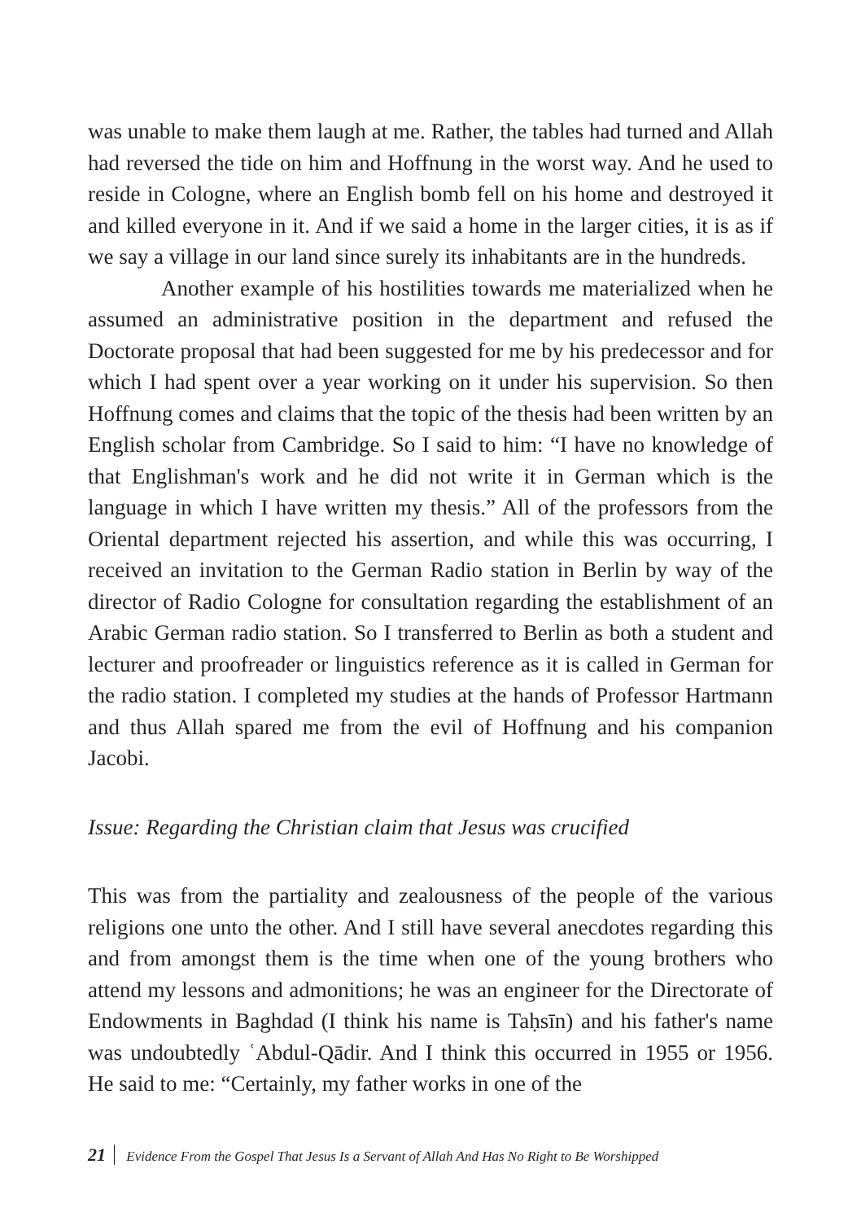was unable to make them laugh at me. Rather, the tables had turned and Allah had reversed the tide on him and Hoffnung in the worst way. And he used to reside in Cologne, where an English bomb fell on his home and destroyed it and killed everyone in it. And if we said a home in the larger cities, it is as if we say a village in our land since surely its inhabitants are in the hundreds.
Another example of his hostilities towards me materialized when he assumed an administrative position in the department and refused the Doctorate proposal that had been suggested for me by his predecessor and for which I had spent over a year working on it under his supervision. So then Hoffnung comes and claims that the topic of the thesis had been written by an English scholar from Cambridge. So I said to him: “I have no knowledge of that Englishman's work and he did not write it in German which is the language in which I have written my thesis.” All of the professors from the Oriental department rejected his assertion, and while this was occurring, I received an invitation to the German Radio station in Berlin by way of the director of Radio Cologne for consultation regarding the establishment of an Arabic German radio station. So I transferred to Berlin as both a student and lecturer and proofreader or linguistics reference as it is called in German for the radio station. I completed my studies at the hands of Professor Hartmann and thus Allah spared me from the evil of Hoffnung and his companion Jacobi.
Issue: Regarding the Christian claim that Jesus was crucified
This was from the partiality and zealousness of the people of the various religions one unto the other. And I still have several anecdotes regarding this and from amongst them is the time when one of the young brothers who attend my lessons and admonitions; he was an engineer for the Directorate of Endowments in Baghdad (I think his name is Taḥsīn) and his father's name was undoubtedly ʿAbdul-Qādir. And I think this occurred in 1955 or 1956. He said to me: “Certainly, my father works in one of the
21 Evidence From the Gospel That Jesus Is a Servant of Allah And Has No Right to Be Worshipped